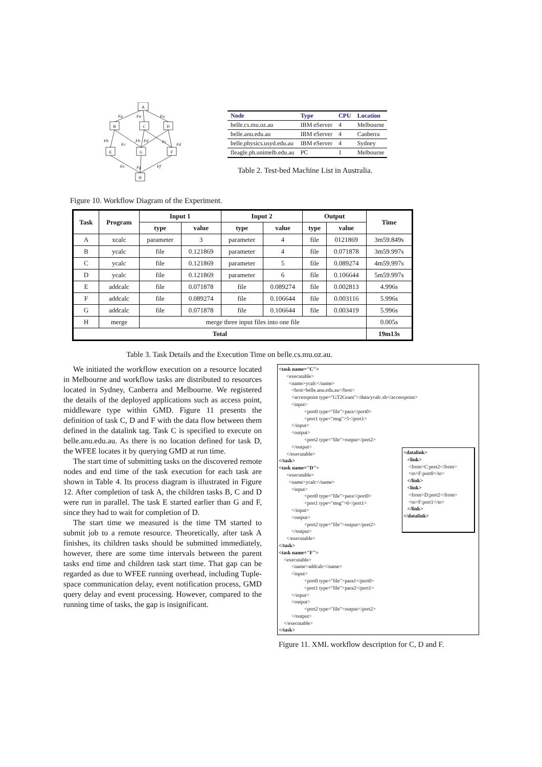A
B
C
D
E
G
F
H
Fa
Fa
Fa
Fb
Fc
Fb
Fd
Fc
Fd
Fe
Fg
Ff
| Node | Type | CPU | Location |
| --- | --- | --- | --- |
| belle.cs.mu.oz.au | IBM eServer | 4 | Melbourne |
| belle.anu.edu.au | IBM eServer | 4 | Canberra |
| belle.physics.usyd.edu.au | IBM eServer | 4 | Sydney |
| fleagle.ph.unimelb.edu.au | PC | 1 | Melbourne |
Table 2. Test-bed Machine List in Australia.
Figure 10. Workflow Diagram of the Experiment.
| Task | Program | Input 1 | | Input 2 | | Output | | Time |
| --- | --- | --- | --- | --- | --- | --- | --- | --- |
| | | type | value | type | value | type | value | |
| A | xcalc | parameter | 3 | parameter | 4 | file | 0121869 | 3m59.849s |
| B | ycalc | file | 0.121869 | parameter | 4 | file | 0.071878 | 3m59.997s |
| C | ycalc | file | 0.121869 | parameter | 5 | file | 0.089274 | 4m59.997s |
| D | ycalc | file | 0.121869 | parameter | 6 | file | 0.106644 | 5m59.997s |
| E | addcalc | file | 0.071878 | file | 0.089274 | file | 0.002813 | 4.996s |
| F | addcalc | file | 0.089274 | file | 0.106644 | file | 0.003116 | 5.996s |
| G | addcalc | file | 0.071878 | file | 0.106644 | file | 0.003419 | 5.996s |
| H | merge | merge three input files into one file | | | | | | 0.005s |
| Total | | | | | | | | 19m13s |
Table 3. Task Details and the Execution Time on belle.cs.mu.oz.au.
We initiated the workflow execution on a resource located in Melbourne and workflow tasks are distributed to resources located in Sydney, Canberra and Melbourne. We registered the details of the deployed applications such as access point, middleware type within GMD. Figure 11 presents the definition of task C, D and F with the data flow between them defined in the datalink tag. Task C is specified to execute on belle.anu.edu.au. As there is no location defined for task D, the WFEE locates it by querying GMD at run time.
The start time of submitting tasks on the discovered remote nodes and end time of the task execution for each task are shown in Table 4. Its process diagram is illustrated in Figure 12. After completion of task A, the children tasks B, C and D were run in parallel. The task E started earlier than G and F, since they had to wait for completion of D.
The start time we measured is the time TM started to submit job to a remote resource. Theoretically, after task A finishes, its children tasks should be submitted immediately, however, there are some time intervals between the parent tasks end time and children task start time. That gap can be regarded as due to WFEE running overhead, including Tuple-space communication delay, event notification process, GMD query delay and event processing. However, compared to the running time of tasks, the gap is insignificant.
<task name="C"> <executable> <name>ycalc</name> <host>belle.anu.edu.au</host> <accesspoint type="GT2Gram">/data/ycalc.sh</accesspoint> <input> <port0 type="file">para</port0> <port1 type="msg">5</port1> </input> <output> <port2 type="file">output</port2> </output> </executable> </task> <task name="D"> <executable> <name>ycalc</name> <input> <port0 type="file">para</port0> <port1 type="msg">6</port1> </input> <output> <port2 type="file">output</port2> </output> </executable> </task> <task name="F"> <executable> <name>addcalc</name> <input> <port0 type="file">para1</port0> <port1 type="file">para2</port1> </input> <output> <port2 type="file">output</port2> </output> </executable> </task>
<datalink> <link> <from>C:port2</from> <to>F:port0</to> </link> <link> <from>D:port2</from> <to>F:port1</to> </link> </datalink>
Figure 11. XML workflow description for C, D and F.